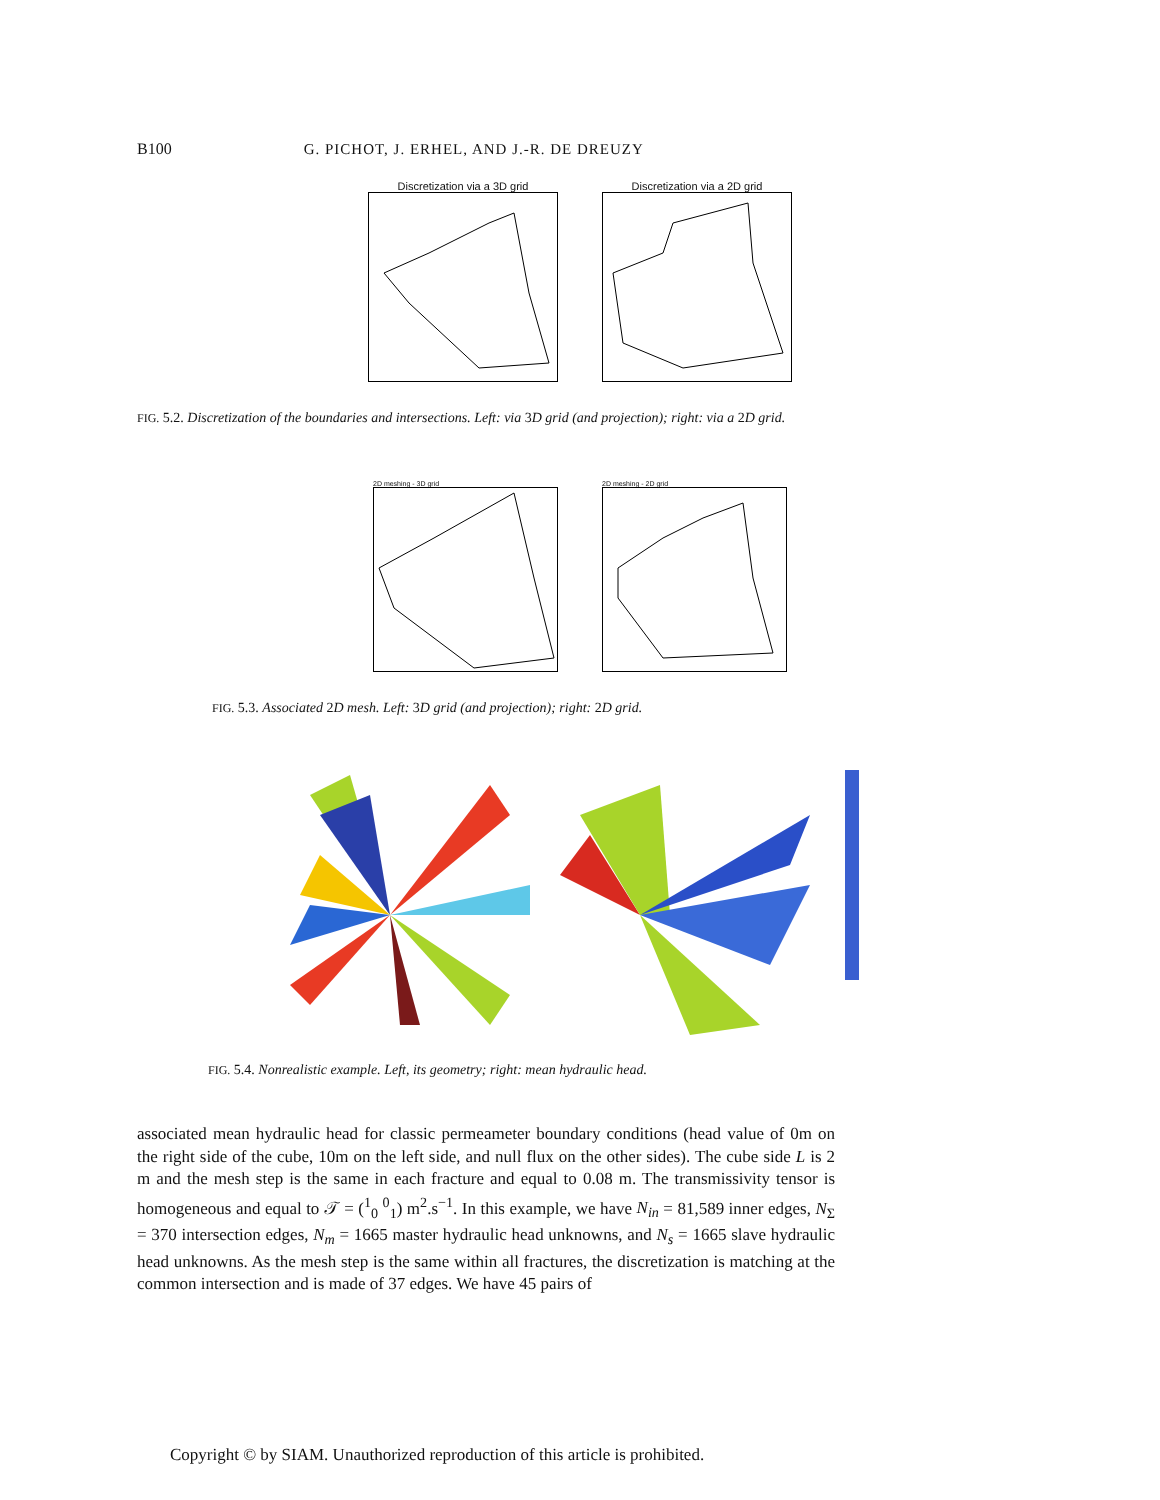B100 G. PICHOT, J. ERHEL, AND J.-R. DE DREUZY
Discretization via a 3D grid Discretization via a 2D grid
FIG. 5.2. Discretization of the boundaries and intersections. Left: via 3D grid (and projection); right: via a 2D grid.
2D meshing - 3D grid 2D meshing - 2D grid
FIG. 5.3. Associated 2D mesh. Left: 3D grid (and projection); right: 2D grid.
FIG. 5.4. Nonrealistic example. Left, its geometry; right: mean hydraulic head.
associated mean hydraulic head for classic permeameter boundary conditions (head value of 0m on the right side of the cube, 10m on the left side, and null flux on the other sides). The cube side L is 2 m and the mesh step is the same in each fracture and equal to 0.08 m. The transmissivity tensor is homogeneous and equal to 𝒯 = (<sup>1</sup><sub>0</sub> <sup>0</sup><sub>1</sub>) m<sup>2</sup>.s<sup>−1</sup>. In this example, we have N<sub>in</sub> = 81,589 inner edges, N<sub>Σ</sub> = 370 intersection edges, N<sub>m</sub> = 1665 master hydraulic head unknowns, and N<sub>s</sub> = 1665 slave hydraulic head unknowns. As the mesh step is the same within all fractures, the discretization is matching at the common intersection and is made of 37 edges. We have 45 pairs of
Copyright © by SIAM. Unauthorized reproduction of this article is prohibited.